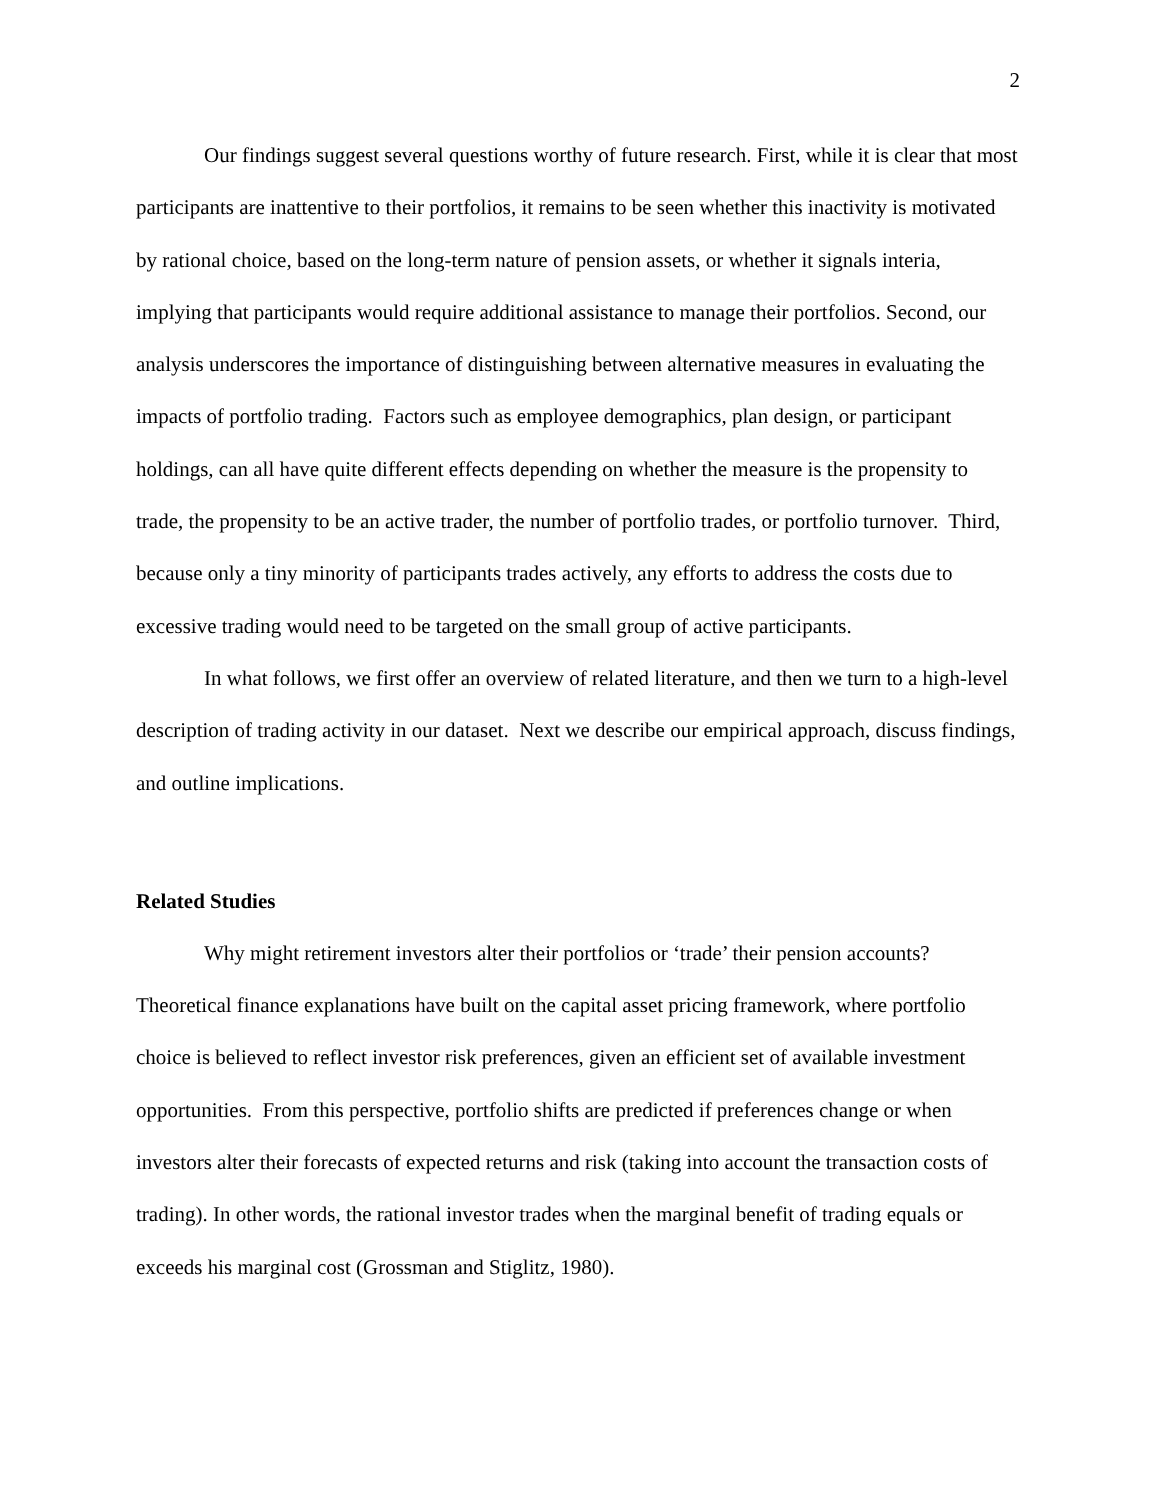2
Our findings suggest several questions worthy of future research. First, while it is clear that most participants are inattentive to their portfolios, it remains to be seen whether this inactivity is motivated by rational choice, based on the long-term nature of pension assets, or whether it signals interia, implying that participants would require additional assistance to manage their portfolios. Second, our analysis underscores the importance of distinguishing between alternative measures in evaluating the impacts of portfolio trading. Factors such as employee demographics, plan design, or participant holdings, can all have quite different effects depending on whether the measure is the propensity to trade, the propensity to be an active trader, the number of portfolio trades, or portfolio turnover. Third, because only a tiny minority of participants trades actively, any efforts to address the costs due to excessive trading would need to be targeted on the small group of active participants.
In what follows, we first offer an overview of related literature, and then we turn to a high-level description of trading activity in our dataset. Next we describe our empirical approach, discuss findings, and outline implications.
Related Studies
Why might retirement investors alter their portfolios or ‘trade’ their pension accounts? Theoretical finance explanations have built on the capital asset pricing framework, where portfolio choice is believed to reflect investor risk preferences, given an efficient set of available investment opportunities. From this perspective, portfolio shifts are predicted if preferences change or when investors alter their forecasts of expected returns and risk (taking into account the transaction costs of trading). In other words, the rational investor trades when the marginal benefit of trading equals or exceeds his marginal cost (Grossman and Stiglitz, 1980).